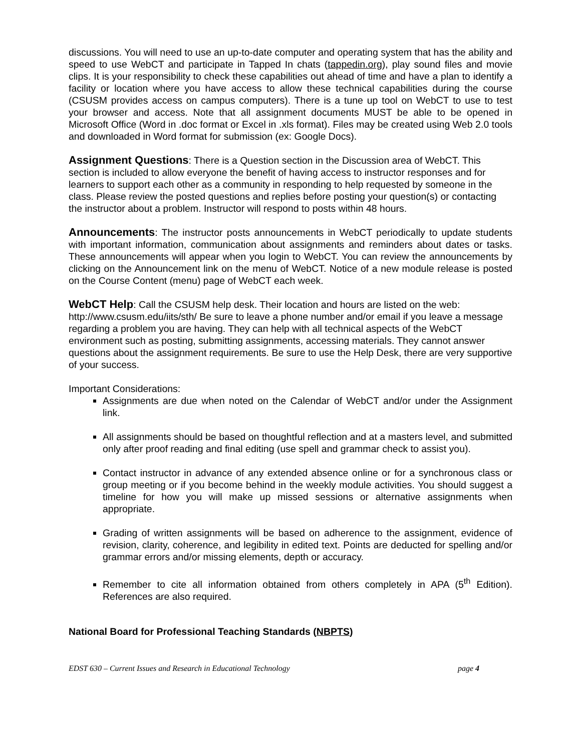discussions. You will need to use an up-to-date computer and operating system that has the ability and speed to use WebCT and participate in Tapped In chats (tappedin.org), play sound files and movie clips. It is your responsibility to check these capabilities out ahead of time and have a plan to identify a facility or location where you have access to allow these technical capabilities during the course (CSUSM provides access on campus computers). There is a tune up tool on WebCT to use to test your browser and access. Note that all assignment documents MUST be able to be opened in Microsoft Office (Word in .doc format or Excel in .xls format). Files may be created using Web 2.0 tools and downloaded in Word format for submission (ex: Google Docs).
Assignment Questions: There is a Question section in the Discussion area of WebCT. This section is included to allow everyone the benefit of having access to instructor responses and for learners to support each other as a community in responding to help requested by someone in the class. Please review the posted questions and replies before posting your question(s) or contacting the instructor about a problem. Instructor will respond to posts within 48 hours.
Announcements: The instructor posts announcements in WebCT periodically to update students with important information, communication about assignments and reminders about dates or tasks. These announcements will appear when you login to WebCT. You can review the announcements by clicking on the Announcement link on the menu of WebCT. Notice of a new module release is posted on the Course Content (menu) page of WebCT each week.
WebCT Help: Call the CSUSM help desk. Their location and hours are listed on the web: http://www.csusm.edu/iits/sth/ Be sure to leave a phone number and/or email if you leave a message regarding a problem you are having. They can help with all technical aspects of the WebCT environment such as posting, submitting assignments, accessing materials. They cannot answer questions about the assignment requirements. Be sure to use the Help Desk, there are very supportive of your success.
Important Considerations:
Assignments are due when noted on the Calendar of WebCT and/or under the Assignment link.
All assignments should be based on thoughtful reflection and at a masters level, and submitted only after proof reading and final editing (use spell and grammar check to assist you).
Contact instructor in advance of any extended absence online or for a synchronous class or group meeting or if you become behind in the weekly module activities. You should suggest a timeline for how you will make up missed sessions or alternative assignments when appropriate.
Grading of written assignments will be based on adherence to the assignment, evidence of revision, clarity, coherence, and legibility in edited text. Points are deducted for spelling and/or grammar errors and/or missing elements, depth or accuracy.
Remember to cite all information obtained from others completely in APA (5<sup>th</sup> Edition). References are also required.
National Board for Professional Teaching Standards (NBPTS)
EDST 630 – Current Issues and Research in Educational Technology page 4